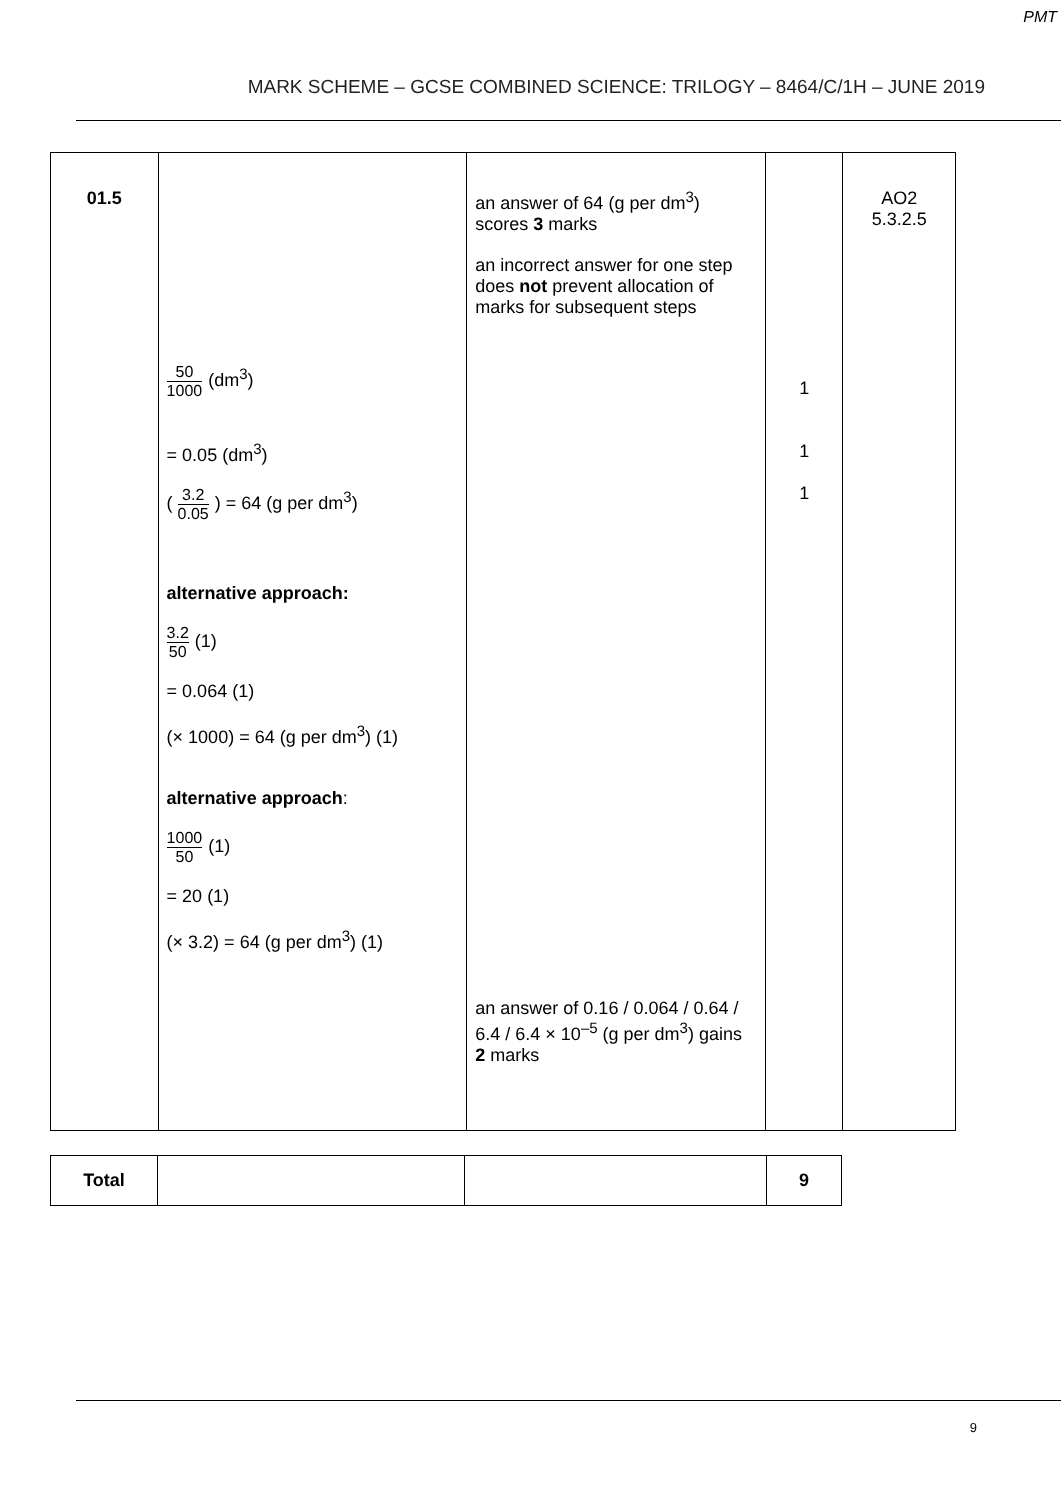PMT
MARK SCHEME – GCSE COMBINED SCIENCE: TRILOGY – 8464/C/1H – JUNE 2019
| 01.5 | 50 1000 (dm<sup>3</sup>) = 0.05 (dm<sup>3</sup>) ( 3.2 0.05 ) = 64 (g per dm<sup>3</sup>) alternative approach: 3.2 50 (1) = 0.064 (1) (× 1000) = 64 (g per dm<sup>3</sup>) (1) alternative approach : 1000 50 (1) = 20 (1) (× 3.2) = 64 (g per dm<sup>3</sup>) (1) | an answer of 64 (g per dm<sup>3</sup>) scores 3 marks an incorrect answer for one step does not prevent allocation of marks for subsequent steps an answer of 0.16 / 0.064 / 0.64 / 6.4 / 6.4 × 10<sup>–5</sup> (g per dm<sup>3</sup>) gains 2 marks | 1 1 1 | AO2 5.3.2.5 |
| Total | | | 9 |
9